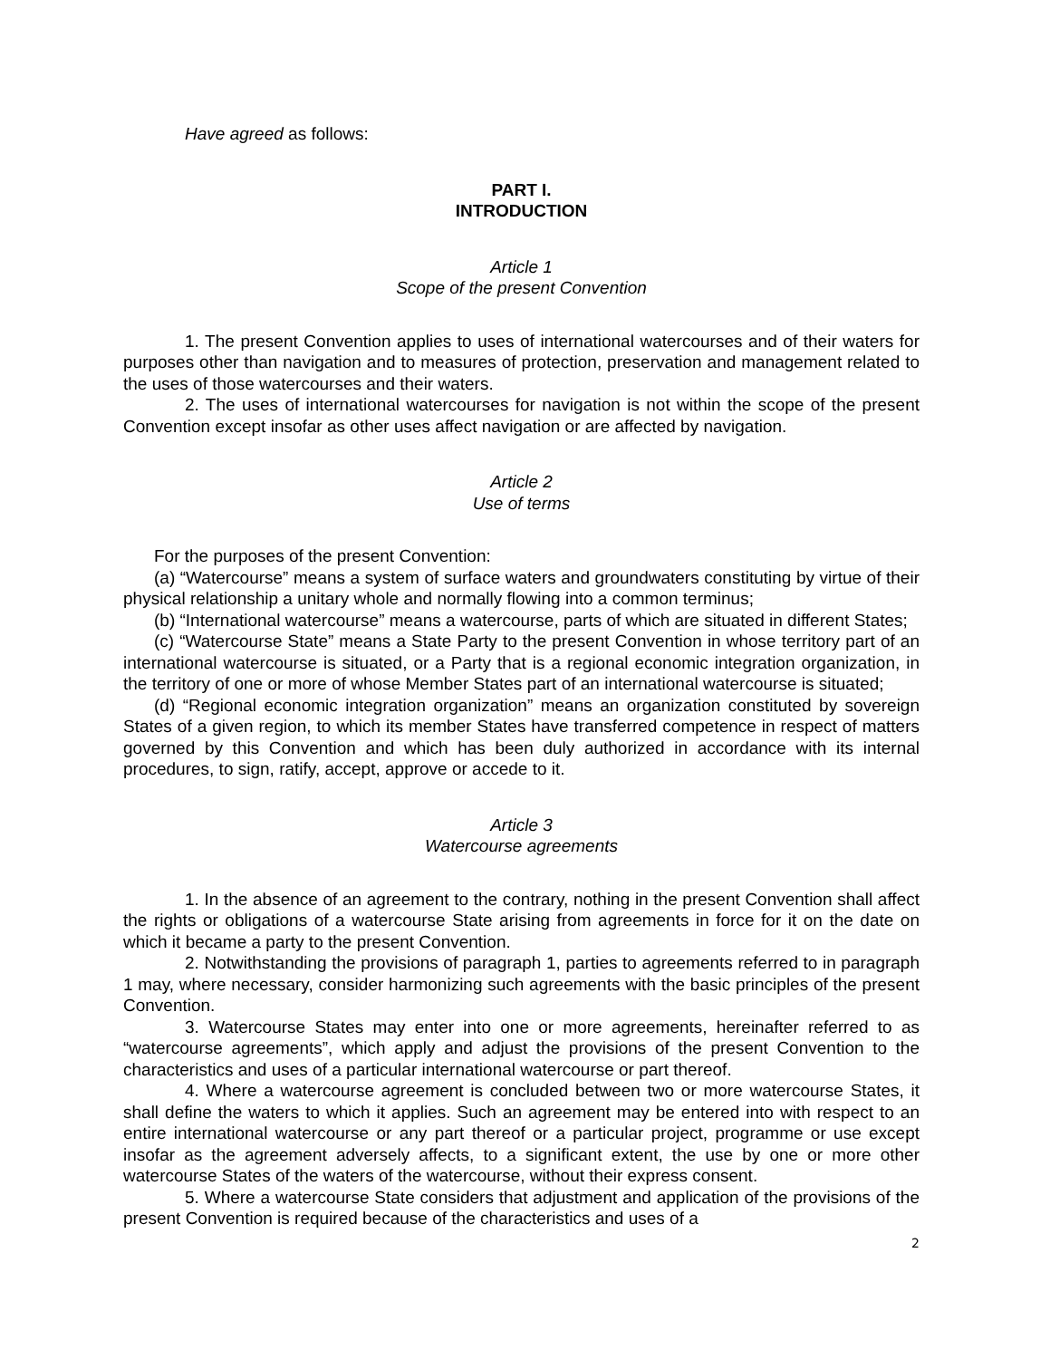Have agreed as follows:
PART I.
INTRODUCTION
Article 1
Scope of the present Convention
1. The present Convention applies to uses of international watercourses and of their waters for purposes other than navigation and to measures of protection, preservation and management related to the uses of those watercourses and their waters.
2. The uses of international watercourses for navigation is not within the scope of the present Convention except insofar as other uses affect navigation or are affected by navigation.
Article 2
Use of terms
For the purposes of the present Convention:
(a) “Watercourse” means a system of surface waters and groundwaters constituting by virtue of their physical relationship a unitary whole and normally flowing into a common terminus;
(b) “International watercourse” means a watercourse, parts of which are situated in different States;
(c) “Watercourse State” means a State Party to the present Convention in whose territory part of an international watercourse is situated, or a Party that is a regional economic integration organization, in the territory of one or more of whose Member States part of an international watercourse is situated;
(d) “Regional economic integration organization” means an organization constituted by sovereign States of a given region, to which its member States have transferred competence in respect of matters governed by this Convention and which has been duly authorized in accordance with its internal procedures, to sign, ratify, accept, approve or accede to it.
Article 3
Watercourse agreements
1. In the absence of an agreement to the contrary, nothing in the present Convention shall affect the rights or obligations of a watercourse State arising from agreements in force for it on the date on which it became a party to the present Convention.
2. Notwithstanding the provisions of paragraph 1, parties to agreements referred to in paragraph 1 may, where necessary, consider harmonizing such agreements with the basic principles of the present Convention.
3. Watercourse States may enter into one or more agreements, hereinafter referred to as “watercourse agreements”, which apply and adjust the provisions of the present Convention to the characteristics and uses of a particular international watercourse or part thereof.
4. Where a watercourse agreement is concluded between two or more watercourse States, it shall define the waters to which it applies. Such an agreement may be entered into with respect to an entire international watercourse or any part thereof or a particular project, programme or use except insofar as the agreement adversely affects, to a significant extent, the use by one or more other watercourse States of the waters of the watercourse, without their express consent.
5. Where a watercourse State considers that adjustment and application of the provisions of the present Convention is required because of the characteristics and uses of a
2